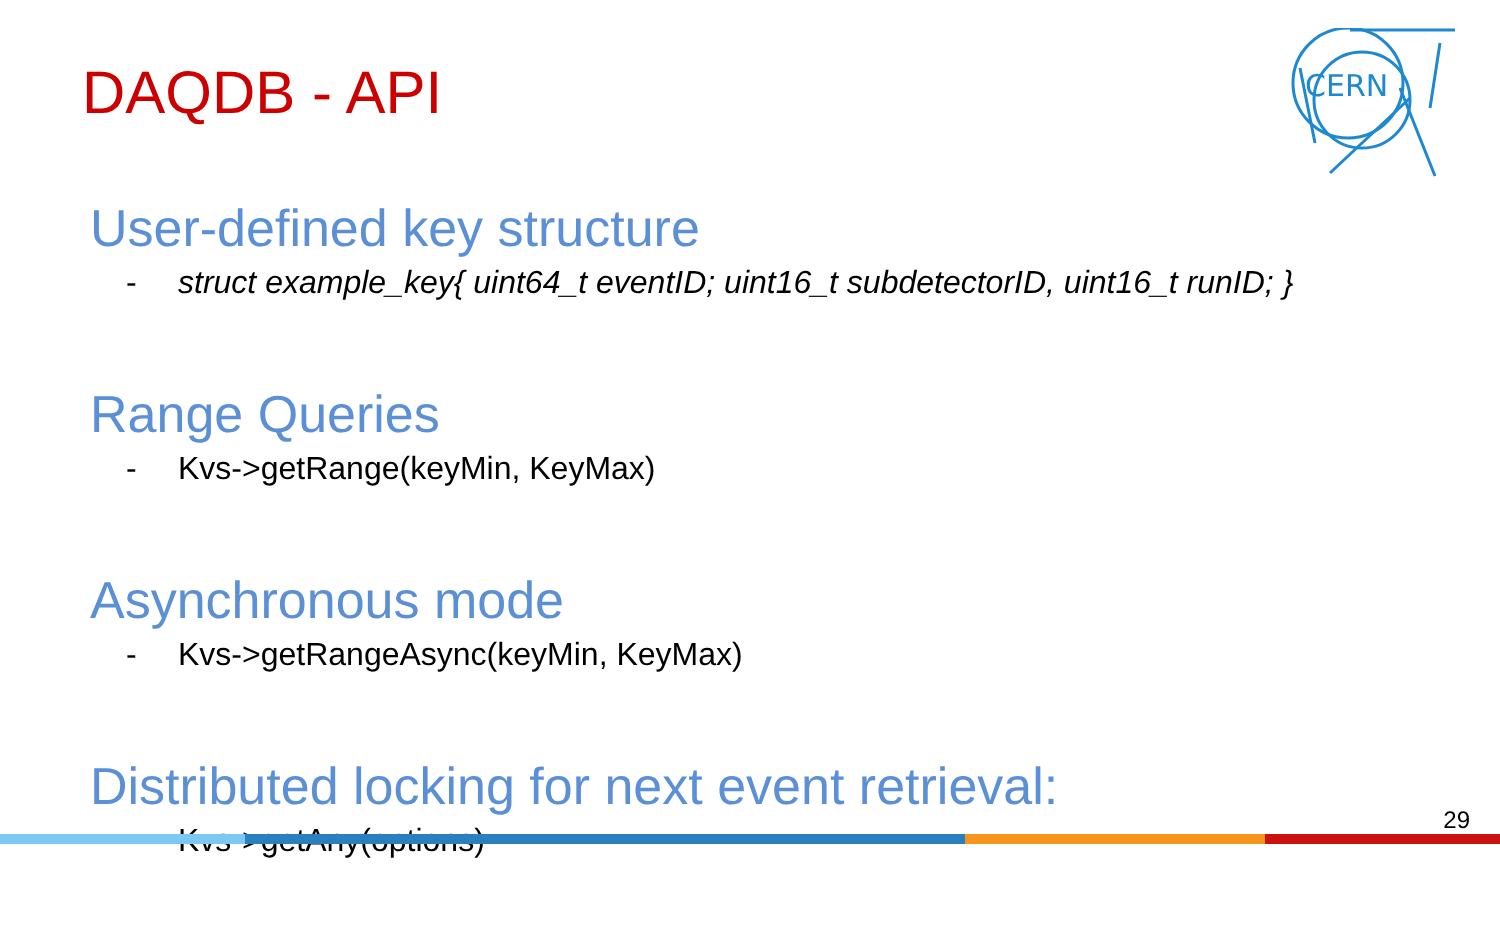DAQDB - API
CERN
User-defined key structure
- struct example_key{ uint64_t eventID; uint16_t subdetectorID, uint16_t runID; }
Range Queries
- Kvs->getRange(keyMin, KeyMax)
Asynchronous mode
- Kvs->getRangeAsync(keyMin, KeyMax)
Distributed locking for next event retrieval:
- Kvs->getAny(options)
29